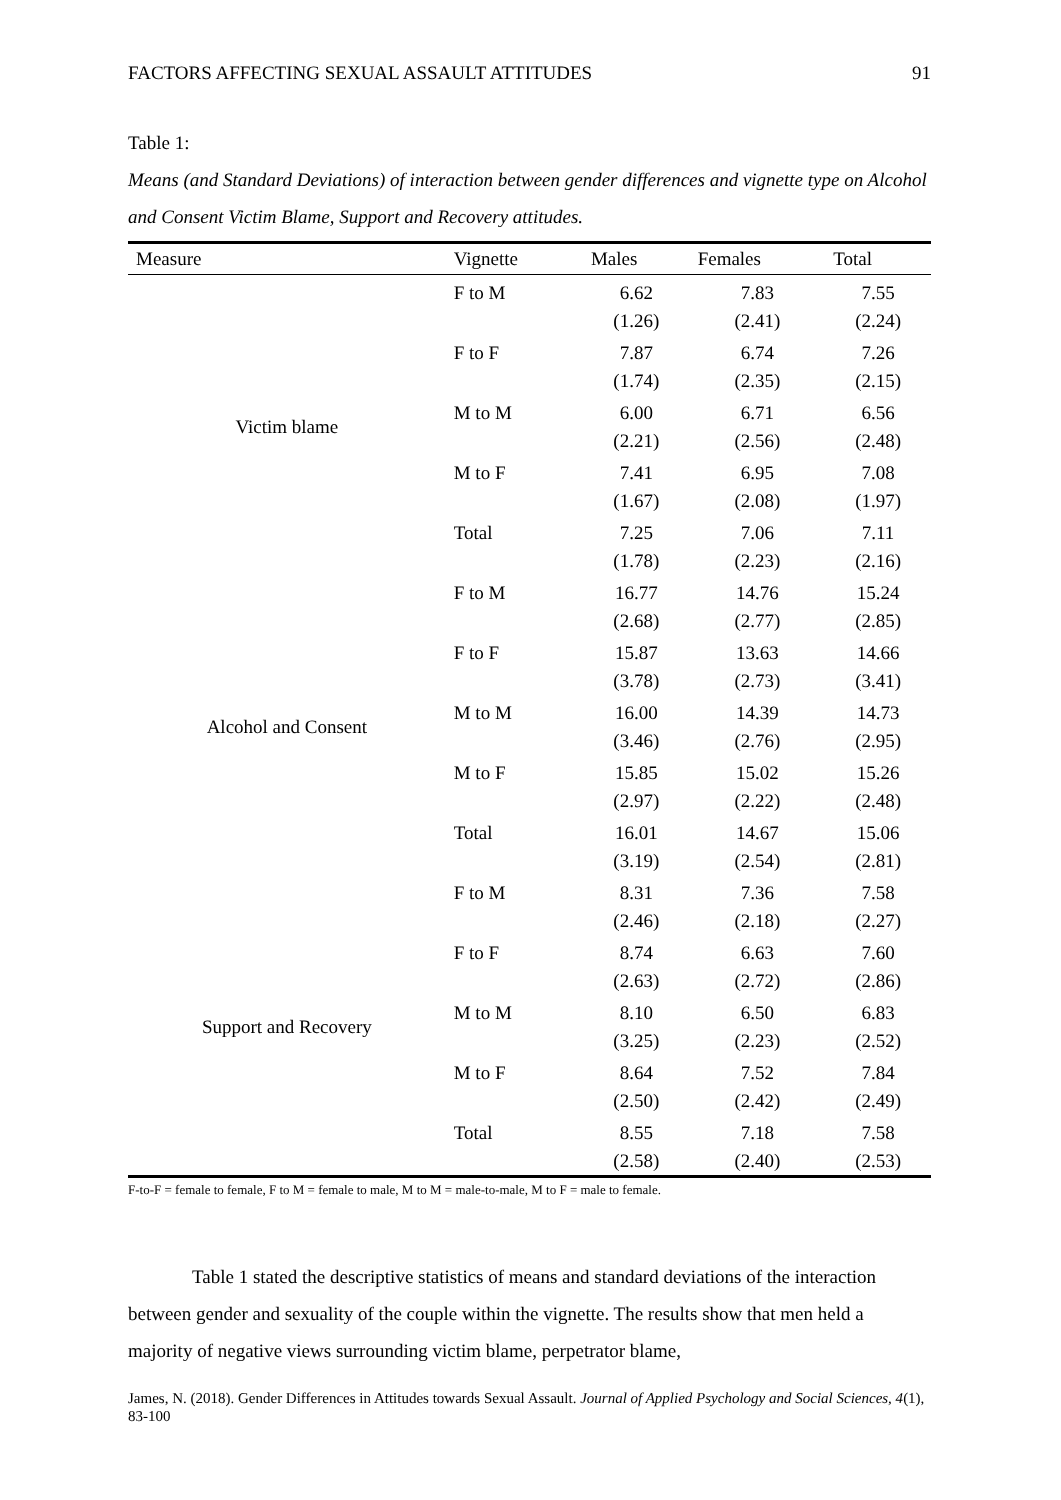FACTORS AFFECTING SEXUAL ASSAULT ATTITUDES 91
Table 1:
Means (and Standard Deviations) of interaction between gender differences and vignette type on Alcohol and Consent Victim Blame, Support and Recovery attitudes.
| Measure | Vignette | Males | Females | Total |
| --- | --- | --- | --- | --- |
| Victim blame | F to M | 6.62 | 7.83 | 7.55 |
| | | (1.26) | (2.41) | (2.24) |
| | F to F | 7.87 | 6.74 | 7.26 |
| | | (1.74) | (2.35) | (2.15) |
| | M to M | 6.00 | 6.71 | 6.56 |
| | | (2.21) | (2.56) | (2.48) |
| | M to F | 7.41 | 6.95 | 7.08 |
| | | (1.67) | (2.08) | (1.97) |
| | Total | 7.25 | 7.06 | 7.11 |
| | | (1.78) | (2.23) | (2.16) |
| Alcohol and Consent | F to M | 16.77 | 14.76 | 15.24 |
| | | (2.68) | (2.77) | (2.85) |
| | F to F | 15.87 | 13.63 | 14.66 |
| | | (3.78) | (2.73) | (3.41) |
| | M to M | 16.00 | 14.39 | 14.73 |
| | | (3.46) | (2.76) | (2.95) |
| | M to F | 15.85 | 15.02 | 15.26 |
| | | (2.97) | (2.22) | (2.48) |
| | Total | 16.01 | 14.67 | 15.06 |
| | | (3.19) | (2.54) | (2.81) |
| Support and Recovery | F to M | 8.31 | 7.36 | 7.58 |
| | | (2.46) | (2.18) | (2.27) |
| | F to F | 8.74 | 6.63 | 7.60 |
| | | (2.63) | (2.72) | (2.86) |
| | M to M | 8.10 | 6.50 | 6.83 |
| | | (3.25) | (2.23) | (2.52) |
| | M to F | 8.64 | 7.52 | 7.84 |
| | | (2.50) | (2.42) | (2.49) |
| | Total | 8.55 | 7.18 | 7.58 |
| | | (2.58) | (2.40) | (2.53) |
F-to-F = female to female, F to M = female to male, M to M = male-to-male, M to F = male to female.
Table 1 stated the descriptive statistics of means and standard deviations of the interaction between gender and sexuality of the couple within the vignette. The results show that men held a majority of negative views surrounding victim blame, perpetrator blame,
James, N. (2018). Gender Differences in Attitudes towards Sexual Assault. Journal of Applied Psychology and Social Sciences, 4(1), 83-100